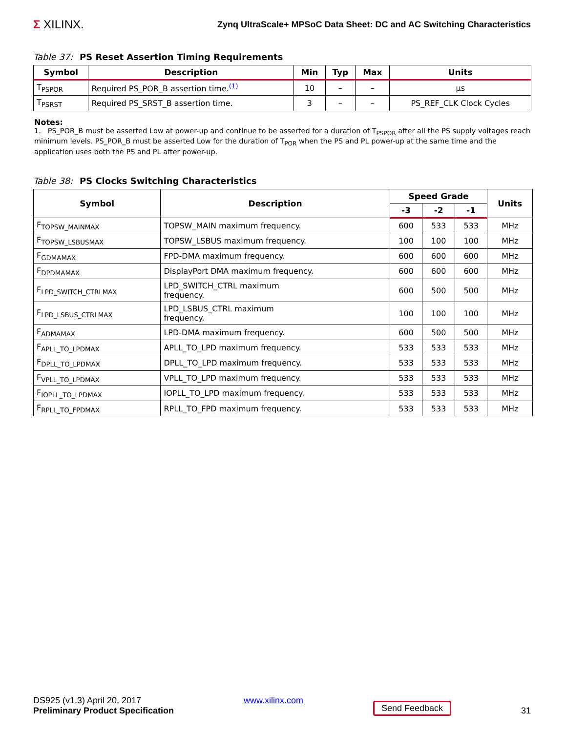Σ XILINX.
Zynq UltraScale+ MPSoC Data Sheet: DC and AC Switching Characteristics
Table 37: PS Reset Assertion Timing Requirements
| Symbol | Description | Min | Typ | Max | Units |
| --- | --- | --- | --- | --- | --- |
| T<sub>PSPOR</sub> | Required PS_POR_B assertion time.<sup>(1)</sup> | 10 | – | – | μs |
| T<sub>PSRST</sub> | Required PS_SRST_B assertion time. | 3 | – | – | PS_REF_CLK Clock Cycles |
Notes:
1. PS_POR_B must be asserted Low at power-up and continue to be asserted for a duration of T<sub>PSPOR</sub> after all the PS supply voltages reach minimum levels. PS_POR_B must be asserted Low for the duration of T<sub>POR</sub> when the PS and PL power-up at the same time and the application uses both the PS and PL after power-up.
Table 38: PS Clocks Switching Characteristics
| Symbol | Description | Speed Grade | | | Units |
| --- | --- | --- | --- | --- | --- |
| | | -3 | -2 | -1 | |
| F<sub>TOPSW_MAINMAX</sub> | TOPSW_MAIN maximum frequency. | 600 | 533 | 533 | MHz |
| F<sub>TOPSW_LSBUSMAX</sub> | TOPSW_LSBUS maximum frequency. | 100 | 100 | 100 | MHz |
| F<sub>GDMAMAX</sub> | FPD-DMA maximum frequency. | 600 | 600 | 600 | MHz |
| F<sub>DPDMAMAX</sub> | DisplayPort DMA maximum frequency. | 600 | 600 | 600 | MHz |
| F<sub>LPD_SWITCH_CTRLMAX</sub> | LPD_SWITCH_CTRL maximum frequency. | 600 | 500 | 500 | MHz |
| F<sub>LPD_LSBUS_CTRLMAX</sub> | LPD_LSBUS_CTRL maximum frequency. | 100 | 100 | 100 | MHz |
| F<sub>ADMAMAX</sub> | LPD-DMA maximum frequency. | 600 | 500 | 500 | MHz |
| F<sub>APLL_TO_LPDMAX</sub> | APLL_TO_LPD maximum frequency. | 533 | 533 | 533 | MHz |
| F<sub>DPLL_TO_LPDMAX</sub> | DPLL_TO_LPD maximum frequency. | 533 | 533 | 533 | MHz |
| F<sub>VPLL_TO_LPDMAX</sub> | VPLL_TO_LPD maximum frequency. | 533 | 533 | 533 | MHz |
| F<sub>IOPLL_TO_LPDMAX</sub> | IOPLL_TO_LPD maximum frequency. | 533 | 533 | 533 | MHz |
| F<sub>RPLL_TO_FPDMAX</sub> | RPLL_TO_FPD maximum frequency. | 533 | 533 | 533 | MHz |
DS925 (v1.3) April 20, 2017
Preliminary Product Specification
www.xilinx.com
Send Feedback
31